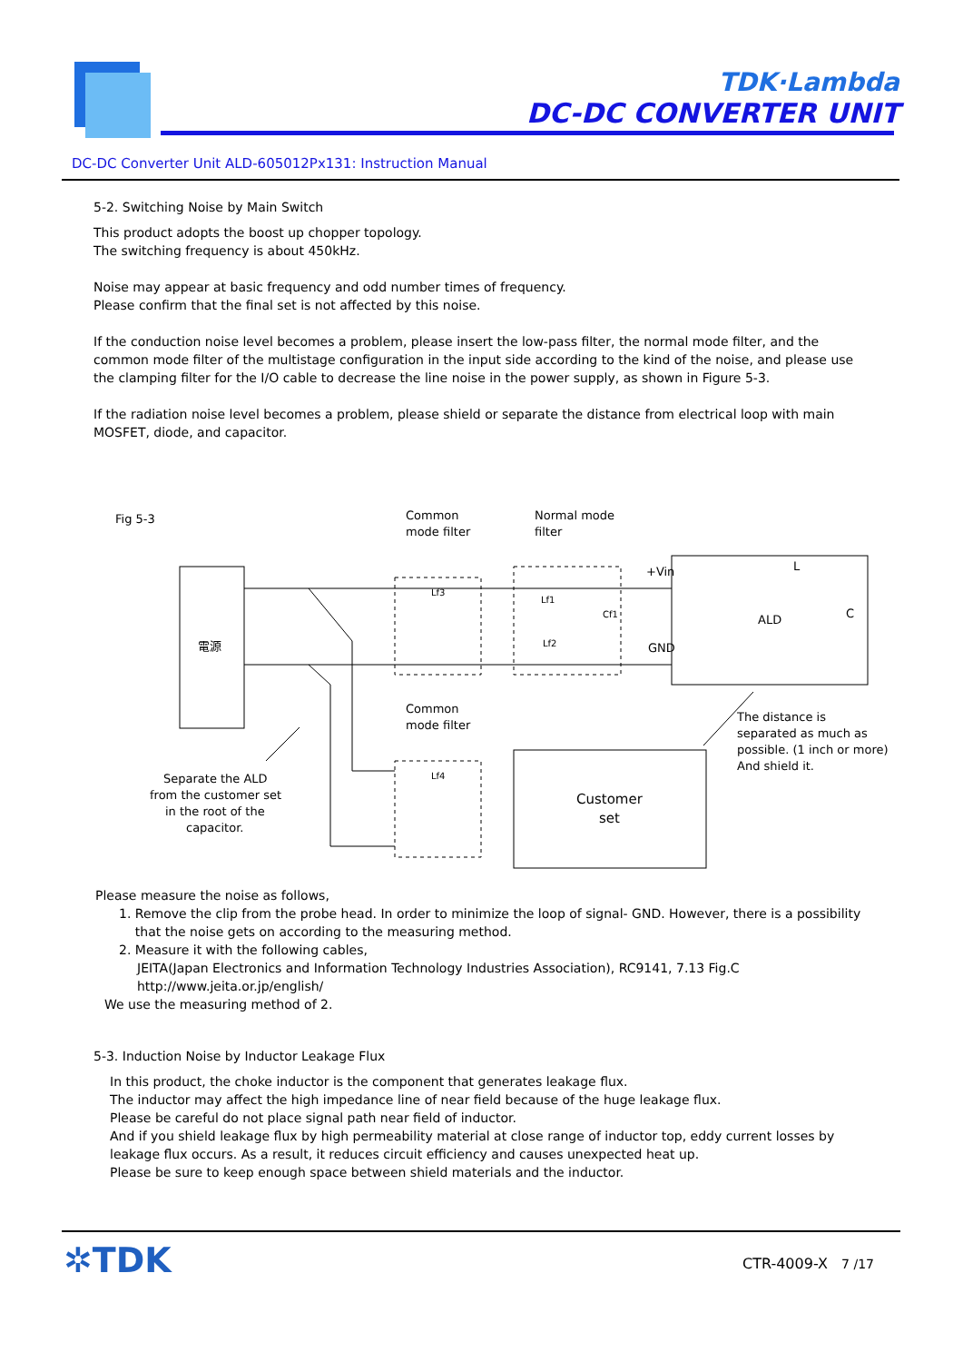TDK·Lambda
DC-DC CONVERTER UNIT
DC-DC Converter Unit ALD-605012Px131: Instruction Manual
5-2. Switching Noise by Main Switch
This product adopts the boost up chopper topology.
The switching frequency is about 450kHz.
Noise may appear at basic frequency and odd number times of frequency.
Please confirm that the final set is not affected by this noise.
If the conduction noise level becomes a problem, please insert the low-pass filter, the normal mode filter, and the common mode filter of the multistage configuration in the input side according to the kind of the noise, and please use the clamping filter for the I/O cable to decrease the line noise in the power supply, as shown in Figure 5-3.
If the radiation noise level becomes a problem, please shield or separate the distance from electrical loop with main MOSFET, diode, and capacitor.
Fig 5-3
Common
mode filter
Normal mode
filter
電源
Lf3
Lf1
Lf2
Cf1
+Vin
GND
L
ALD
C
Common
mode filter
Lf4
Customer
set
The distance is
separated as much as
possible. (1 inch or more)
And shield it.
Separate the ALD
from the customer set
in the root of the
capacitor.
Please measure the noise as follows,
1. Remove the clip from the probe head. In order to minimize the loop of signal- GND. However, there is a possibility
that the noise gets on according to the measuring method.
2. Measure it with the following cables,
JEITA(Japan Electronics and Information Technology Industries Association), RC9141, 7.13 Fig.C
http://www.jeita.or.jp/english/
We use the measuring method of 2.
5-3. Induction Noise by Inductor Leakage Flux
In this product, the choke inductor is the component that generates leakage flux.
The inductor may affect the high impedance line of near field because of the huge leakage flux.
Please be careful do not place signal path near field of inductor.
And if you shield leakage flux by high permeability material at close range of inductor top, eddy current losses by leakage flux occurs. As a result, it reduces circuit efficiency and causes unexpected heat up.
Please be sure to keep enough space between shield materials and the inductor.
✲TDK CTR-4009-X 7 /17